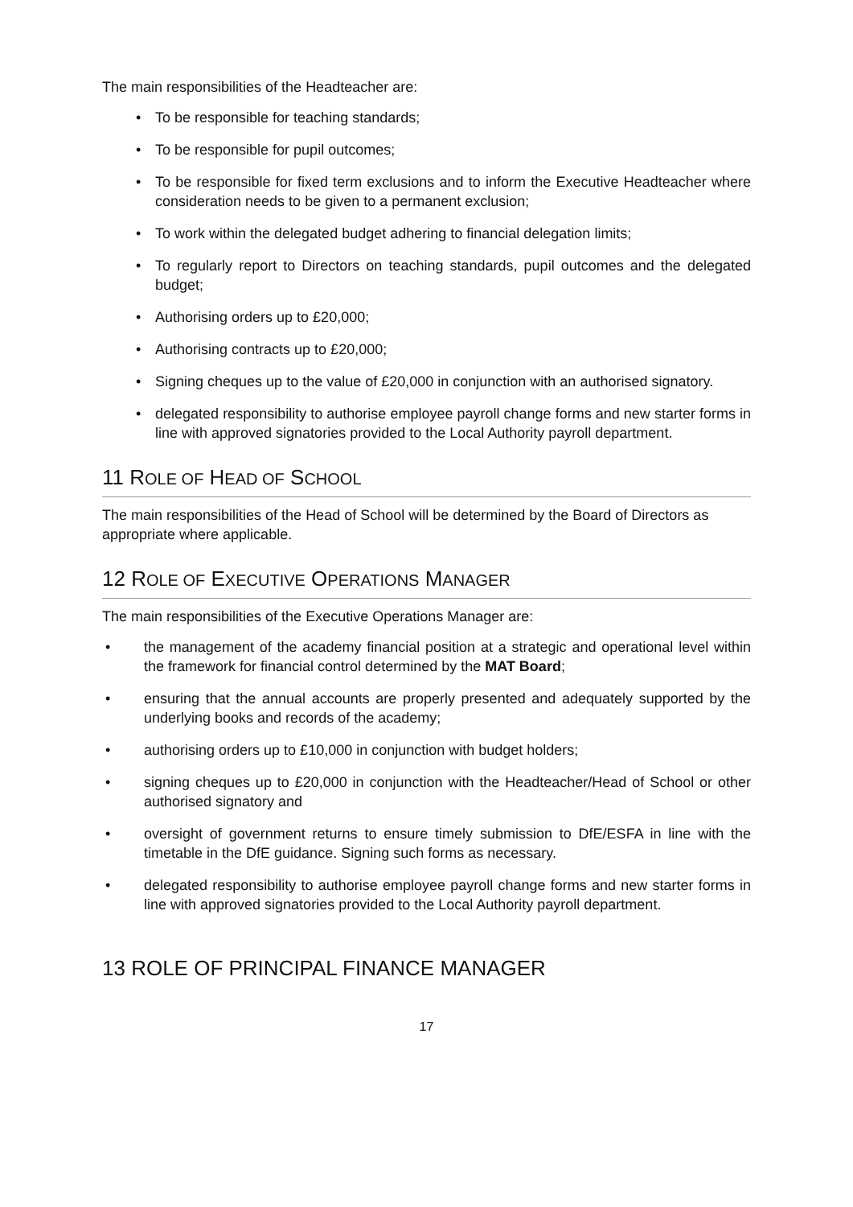The main responsibilities of the Headteacher are:
• To be responsible for teaching standards;
• To be responsible for pupil outcomes;
• To be responsible for fixed term exclusions and to inform the Executive Headteacher where consideration needs to be given to a permanent exclusion;
• To work within the delegated budget adhering to financial delegation limits;
• To regularly report to Directors on teaching standards, pupil outcomes and the delegated budget;
• Authorising orders up to £20,000;
• Authorising contracts up to £20,000;
• Signing cheques up to the value of £20,000 in conjunction with an authorised signatory.
• delegated responsibility to authorise employee payroll change forms and new starter forms in line with approved signatories provided to the Local Authority payroll department.
11 ROLE OF HEAD OF SCHOOL
The main responsibilities of the Head of School will be determined by the Board of Directors as appropriate where applicable.
12 ROLE OF EXECUTIVE OPERATIONS MANAGER
The main responsibilities of the Executive Operations Manager are:
• the management of the academy financial position at a strategic and operational level within the framework for financial control determined by the MAT Board;
• ensuring that the annual accounts are properly presented and adequately supported by the underlying books and records of the academy;
• authorising orders up to £10,000 in conjunction with budget holders;
• signing cheques up to £20,000 in conjunction with the Headteacher/Head of School or other authorised signatory and
• oversight of government returns to ensure timely submission to DfE/ESFA in line with the timetable in the DfE guidance. Signing such forms as necessary.
• delegated responsibility to authorise employee payroll change forms and new starter forms in line with approved signatories provided to the Local Authority payroll department.
13 ROLE OF PRINCIPAL FINANCE MANAGER
17